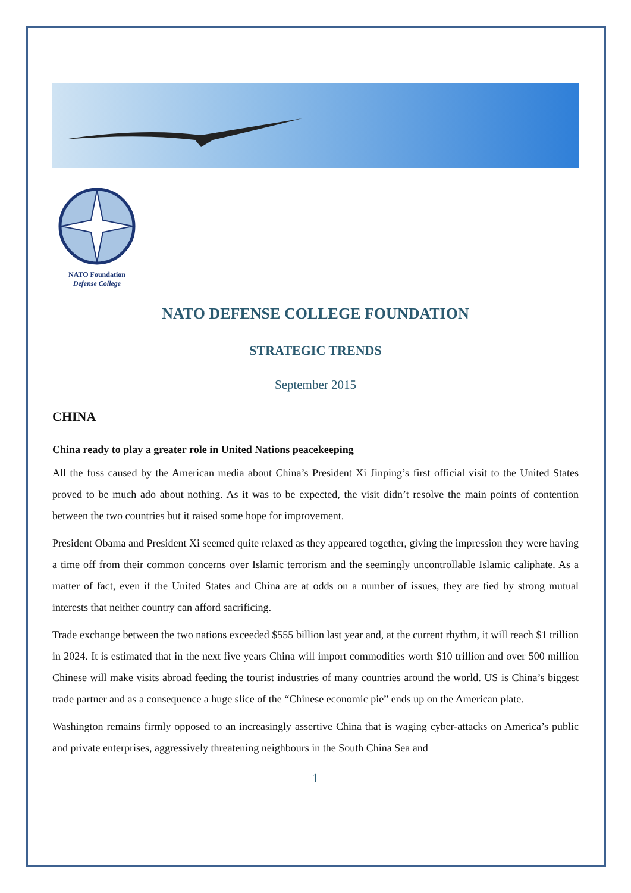NATO Foundation
Defense College
NATO DEFENSE COLLEGE FOUNDATION
STRATEGIC TRENDS
September 2015
CHINA
China ready to play a greater role in United Nations peacekeeping
All the fuss caused by the American media about China’s President Xi Jinping’s first official visit to the United States proved to be much ado about nothing. As it was to be expected, the visit didn’t resolve the main points of contention between the two countries but it raised some hope for improvement.
President Obama and President Xi seemed quite relaxed as they appeared together, giving the impression they were having a time off from their common concerns over Islamic terrorism and the seemingly uncontrollable Islamic caliphate. As a matter of fact, even if the United States and China are at odds on a number of issues, they are tied by strong mutual interests that neither country can afford sacrificing.
Trade exchange between the two nations exceeded $555 billion last year and, at the current rhythm, it will reach $1 trillion in 2024. It is estimated that in the next five years China will import commodities worth $10 trillion and over 500 million Chinese will make visits abroad feeding the tourist industries of many countries around the world. US is China’s biggest trade partner and as a consequence a huge slice of the “Chinese economic pie” ends up on the American plate.
Washington remains firmly opposed to an increasingly assertive China that is waging cyber-attacks on America’s public and private enterprises, aggressively threatening neighbours in the South China Sea and
1